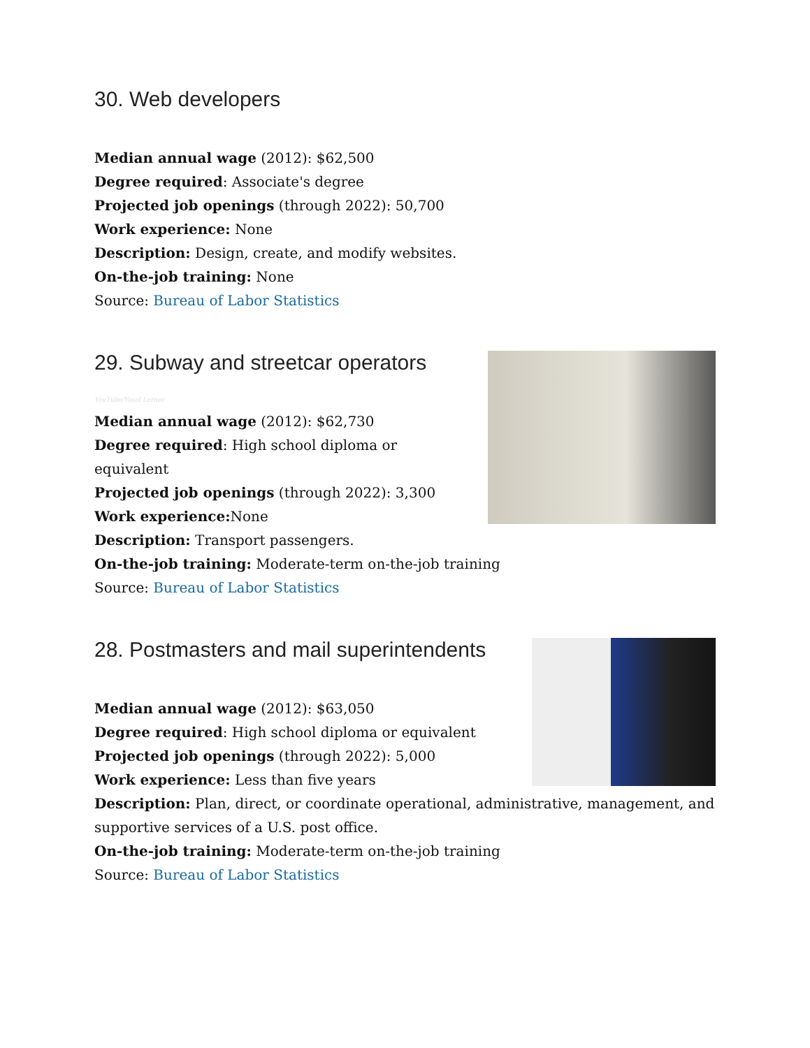30. Web developers
Median annual wage (2012): $62,500
Degree required: Associate's degree
Projected job openings (through 2022): 50,700
Work experience: None
Description: Design, create, and modify websites.
On-the-job training: None
Source: Bureau of Labor Statistics
29. Subway and streetcar operators
YouTube/Yosef Lerner
Median annual wage (2012): $62,730
Degree required: High school diploma or
equivalent
Projected job openings (through 2022): 3,300
Work experience: None
Description: Transport passengers.
On-the-job training: Moderate-term on-the-job training
Source: Bureau of Labor Statistics
28. Postmasters and mail superintendents
Median annual wage (2012): $63,050
Degree required: High school diploma or equivalent
Projected job openings (through 2022): 5,000
Work experience: Less than five years
Description: Plan, direct, or coordinate operational, administrative, management, and supportive services of a U.S. post office.
On-the-job training: Moderate-term on-the-job training
Source: Bureau of Labor Statistics